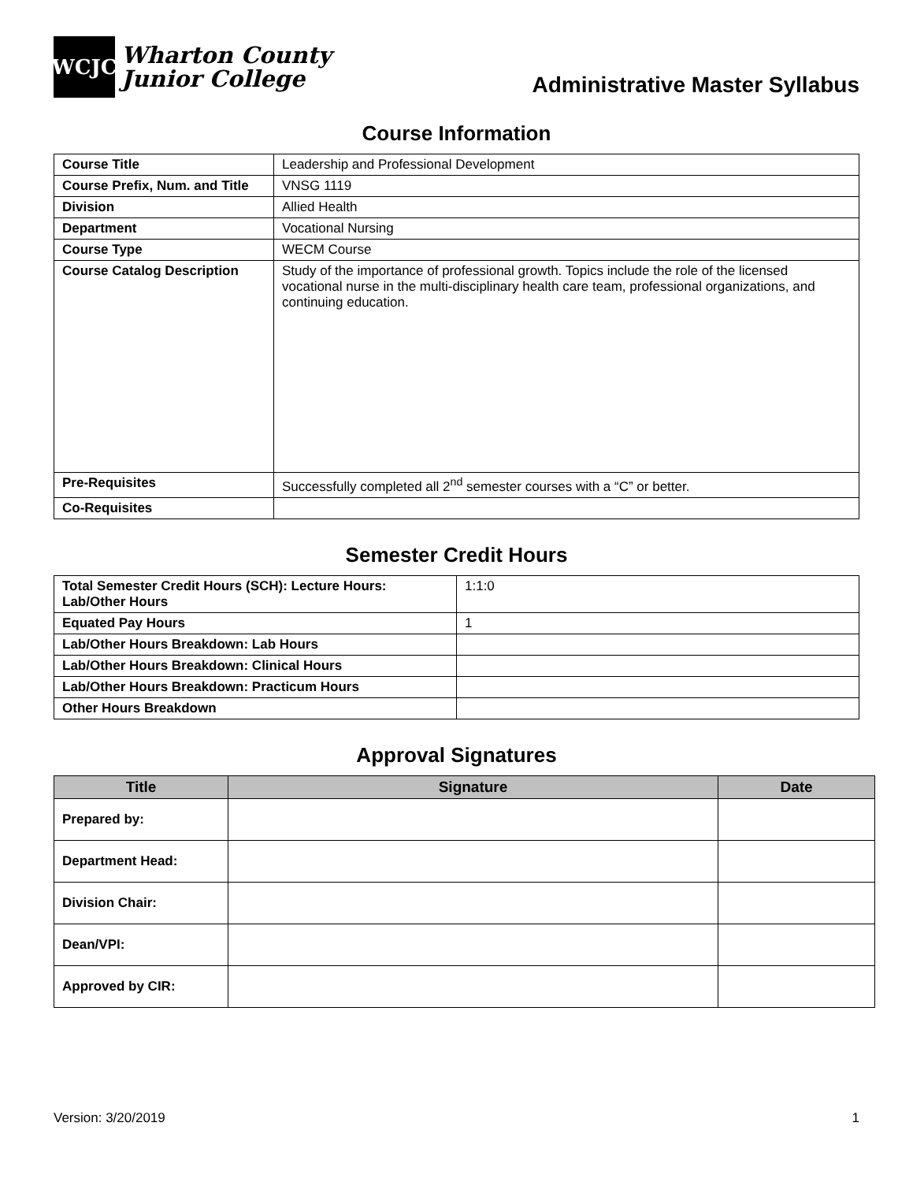WCJC
Wharton County
Junior College
Administrative Master Syllabus
Course Information
| Course Title | Leadership and Professional Development |
| Course Prefix, Num. and Title | VNSG 1119 |
| Division | Allied Health |
| Department | Vocational Nursing |
| Course Type | WECM Course |
| Course Catalog Description | Study of the importance of professional growth. Topics include the role of the licensed vocational nurse in the multi-disciplinary health care team, professional organizations, and continuing education. |
| Pre-Requisites | Successfully completed all 2<sup>nd</sup> semester courses with a “C” or better. |
| Co-Requisites | |
Semester Credit Hours
| Total Semester Credit Hours (SCH): Lecture Hours: Lab/Other Hours | 1:1:0 |
| Equated Pay Hours | 1 |
| Lab/Other Hours Breakdown: Lab Hours | |
| Lab/Other Hours Breakdown: Clinical Hours | |
| Lab/Other Hours Breakdown: Practicum Hours | |
| Other Hours Breakdown | |
Approval Signatures
| Title | Signature | Date |
| --- | --- | --- |
| Prepared by: | | |
| Department Head: | | |
| Division Chair: | | |
| Dean/VPI: | | |
| Approved by CIR: | | |
Version: 3/20/2019 1